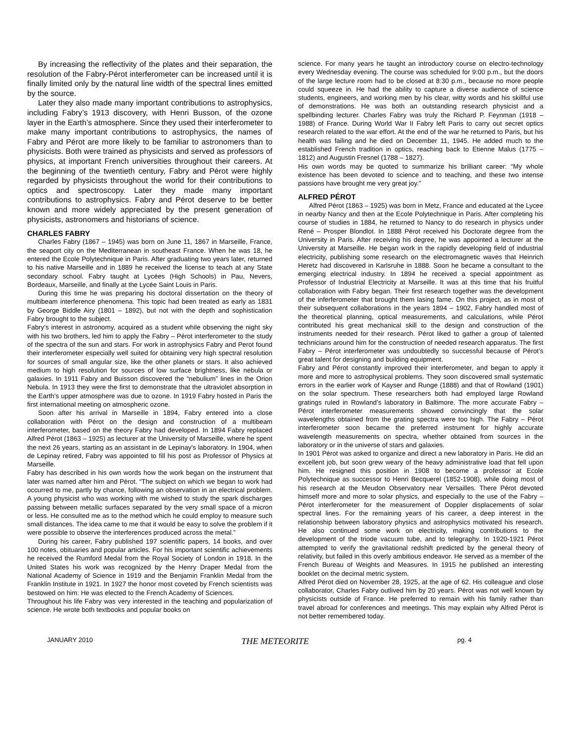By increasing the reflectivity of the plates and their separation, the resolution of the Fabry-Pérot interferometer can be increased until it is finally limited only by the natural line width of the spectral lines emitted by the source.
Later they also made many important contributions to astrophysics, including Fabry’s 1913 discovery, with Henri Busson, of the ozone layer in the Earth’s atmosphere. Since they used their interferometer to make many important contributions to astrophysics, the names of Fabry and Pérot are more likely to be familiar to astronomers than to physicists. Both were trained as physicists and served as professors of physics, at important French universities throughout their careers. At the beginning of the twentieth century, Fabry and Pérot were highly regarded by physicists throughout the world for their contributions to optics and spectroscopy. Later they made many important contributions to astrophysics. Fabry and Pérot deserve to be better known and more widely appreciated by the present generation of physicists, astronomers and historians of science.
CHARLES FABRY
Charles Fabry (1867 – 1945) was born on June 11, 1867 in Marseille, France, the seaport city on the Mediterranean in southeast France. When he was 18, he entered the Ecole Polytechnique in Paris. After graduating two years later, returned to his native Marseille and in 1889 he received the license to teach at any State secondary school. Fabry taught at Lycées (High Schools) in Pau, Nevers, Bordeaux, Marseille, and finally at the Lycée Saint Louis in Paris.
During this time he was preparing his doctoral dissertation on the theory of multibeam interference phenomena. This topic had been treated as early as 1831 by George Biddle Airy (1801 – 1892), but not with the depth and sophistication Fabry brought to the subject.
Fabry’s interest in astronomy, acquired as a student while observing the night sky with his two brothers, led him to apply the Fabry – Pérot interferometer to the study of the spectra of the sun and stars. For work in astrophysics Fabry and Perot found their interferometer especially well suited for obtaining very high spectral resolution for sources of small angular size, like the other planets or stars. It also achieved medium to high resolution for sources of low surface brightness, like nebula or galaxies. In 1911 Fabry and Buisson discovered the “nebulium” lines in the Orion Nebula. In 1913 they were the first to demonstrate that the ultraviolet absorption in the Earth’s upper atmosphere was due to ozone. In 1919 Fabry hosted in Paris the first international meeting on atmospheric ozone.
Soon after his arrival in Marseille in 1894, Fabry entered into a close collaboration with Pérot on the design and construction of a multibeam interferometer, based on the theory Fabry had developed. In 1894 Fabry replaced Alfred Pérot (1863 – 1925) as lecturer at the University of Marseille, where he spent the next 26 years, starting as an assistant in de Lepinay’s laboratory. In 1904, when de Lepinay retired, Fabry was appointed to fill his post as Professor of Physics at Marseille.
Fabry has described in his own words how the work began on the instrument that later was named after him and Pérot. “The subject on which we began to work had occurred to me, partly by chance, following an observation in an electrical problem. A young physicist who was working with me wished to study the spark discharges passing between metallic surfaces separated by the very small space of a micron or less. He consulted me as to the method which he could employ to measure such small distances. The idea came to me that it would be easy to solve the problem if it were possible to observe the interferences produced across the metal.”
During his career, Fabry published 197 scientific papers, 14 books, and over 100 notes, obituaries and popular articles. For his important scientific achievements he received the Rumford Medal from the Royal Society of London in 1918. In the United States his work was recognized by the Henry Draper Medal from the National Academy of Science in 1919 and the Benjamin Franklin Medal from the Franklin Institute in 1921. In 1927 the honor most coveted by French scientists was bestowed on him: He was elected to the French Academy of Sciences.
Throughout his life Fabry was very interested in the teaching and popularization of science. He wrote both textbooks and popular books on
science. For many years he taught an introductory course on electro-technology every Wednesday evening. The course was scheduled for 9:00 p.m., but the doors of the large lecture room had to be closed at 8:30 p.m., because no more people could squeeze in. He had the ability to capture a diverse audience of science students, engineers, and working men by his clear, witty words and his skillful use of demonstrations. He was both an outstanding research physicist and a spellbinding lecturer. Charles Fabry was truly the Richard P. Feynman (1918 – 1988) of France. During World War II Fabry left Paris to carry out secret optics research related to the war effort. At the end of the war he returned to Paris, but his health was failing and he died on December 11, 1945. He added much to the established French tradition in optics, reaching back to Etienne Malus (1775 – 1812) and Augustin Fresnel (1788 – 1827).
His own words may be quoted to summarize his brilliant career: “My whole existence has been devoted to science and to teaching, and these two intense passions have brought me very great joy.”
ALFRED PÉROT
Alfred Pérot (1863 – 1925) was born in Metz, France and educated at the Lycee in nearby Nancy and then at the Ecole Polytechnique in Paris. After completing his course of studies in 1884, he returned to Nancy to do research in physics under René – Prosper Blondlot. In 1888 Pérot received his Doctorate degree from the University in Paris. After receiving his degree, he was appointed a lecturer at the University at Marseille. He began work in the rapidly developing field of industrial electricity, publishing some research on the electromagnetic waves that Heinrich Heretz had discovered in Karlsruhe in 1888. Soon he became a consultant to the emerging electrical industry. In 1894 he received a special appointment as Professor of Industrial Electricity at Marseille. It was at this time that his fruitful collaboration with Fabry began. Their first research together was the development of the inferferometer that brought them lasing fame. On this project, as in most of their subsequent collaborations in the years 1894 – 1902, Fabry handled most of the theoretical planning, optical measurements, and calculations, while Pérot contributed his great mechanical skill to the design and construction of the instruments needed for their research. Pérot liked to gather a group of talented technicians around him for the construction of needed research apparatus. The first Fabry – Pérot interferometer was undoubtedly so successful because of Pérot’s great talent for designing and building equipment.
Fabry and Pérot constantly improved their interferometer, and began to apply it more and more to astrophysical problems. They soon discovered small systematic errors in the earlier work of Kayser and Runge (1888) and that of Rowland (1901) on the solar spectrum. These researchers both had employed large Rowland gratings ruled in Rowland’s laboratory in Baltimore. The more accurate Fabry – Pérot interferometer measurements showed convincingly that the solar wavelengths obtained from the grating spectra were too high. The Fabry – Pérot interferometer soon became the preferred instrument for highly accurate wavelength measurements on spectra, whether obtained from sources in the laboratory or in the universe of stars and galaxies.
In 1901 Pérot was asked to organize and direct a new laboratory in Paris. He did an excellent job, but soon grew weary of the heavy administrative load that fell upon him. He resigned this position in 1908 to become a professor at Ecole Polytechnique as successor to Henri Becquerel (1852-1908), while doing most of his research at the Meudon Observatory near Versailles. There Pérot devoted himself more and more to solar physics, and especially to the use of the Fabry – Pérot interferometer for the measurement of Doppler displacements of solar spectral lines. For the remaining years of his career, a deep interest in the relationship between laboratory physics and astrophysics motivated his research. He also continued some work on electricity, making contributions to the development of the triode vacuum tube, and to telegraphy. In 1920-1921 Pérot attempted to verify the gravitational redshift predicted by the general theory of relativity, but failed in this overly ambitious endeavor. He served as a member of the French Bureau of Weights and Measures. In 1915 he published an interesting booklet on the decimal metric system.
Alfred Pérot died on November 28, 1925, at the age of 62. His colleague and close collaborator, Charles Fabry outlived him by 20 years. Pérot was not well known by physicists outside of France. He preferred to remain with his family rather than travel abroad for conferences and meetings. This may explain why Alfred Pérot is not better remembered today.
JANUARY 2010 THE METEORITE pg. 4